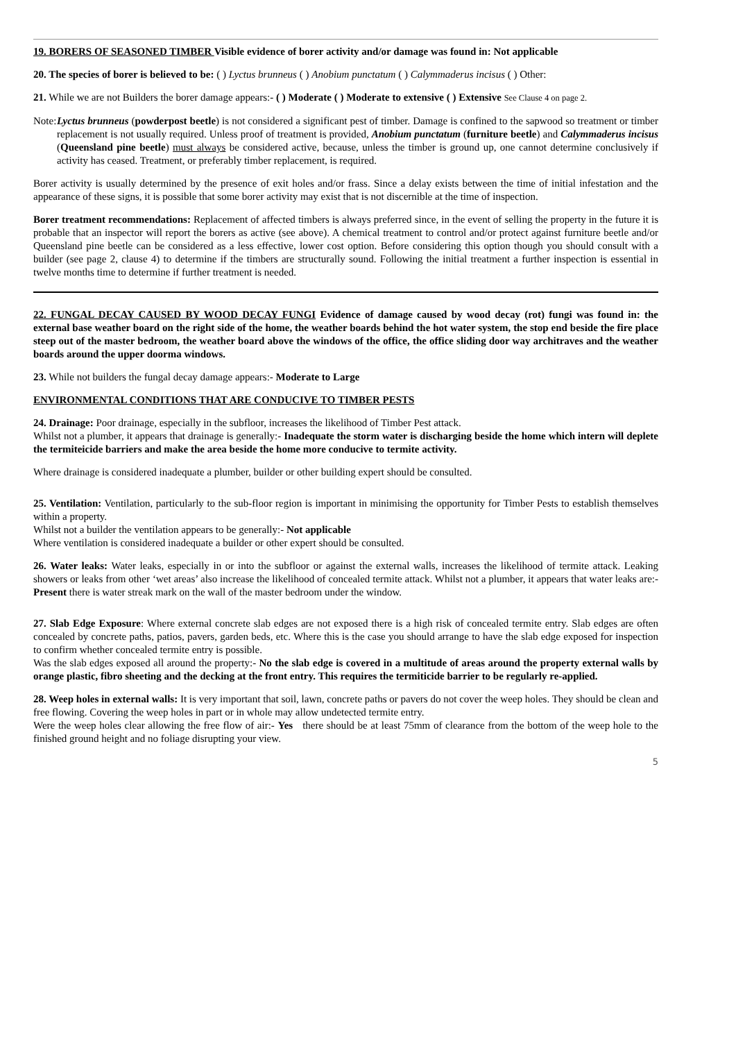19. BORERS OF SEASONED TIMBER Visible evidence of borer activity and/or damage was found in: Not applicable
20. The species of borer is believed to be: ( ) Lyctus brunneus ( ) Anobium punctatum ( ) Calymmaderus incisus ( ) Other:
21. While we are not Builders the borer damage appears:- ( ) Moderate ( ) Moderate to extensive ( ) Extensive See Clause 4 on page 2.
Note:
Lyctus brunneus (powderpost beetle) is not considered a significant pest of timber. Damage is confined to the sapwood so treatment or timber replacement is not usually required. Unless proof of treatment is provided, Anobium punctatum (furniture beetle) and Calymmaderus incisus (Queensland pine beetle) must always be considered active, because, unless the timber is ground up, one cannot determine conclusively if activity has ceased. Treatment, or preferably timber replacement, is required.
Borer activity is usually determined by the presence of exit holes and/or frass. Since a delay exists between the time of initial infestation and the appearance of these signs, it is possible that some borer activity may exist that is not discernible at the time of inspection.
Borer treatment recommendations: Replacement of affected timbers is always preferred since, in the event of selling the property in the future it is probable that an inspector will report the borers as active (see above). A chemical treatment to control and/or protect against furniture beetle and/or Queensland pine beetle can be considered as a less effective, lower cost option. Before considering this option though you should consult with a builder (see page 2, clause 4) to determine if the timbers are structurally sound. Following the initial treatment a further inspection is essential in twelve months time to determine if further treatment is needed.
22. FUNGAL DECAY CAUSED BY WOOD DECAY FUNGI Evidence of damage caused by wood decay (rot) fungi was found in: the external base weather board on the right side of the home, the weather boards behind the hot water system, the stop end beside the fire place steep out of the master bedroom, the weather board above the windows of the office, the office sliding door way architraves and the weather boards around the upper doorma windows.
23. While not builders the fungal decay damage appears:- Moderate to Large
ENVIRONMENTAL CONDITIONS THAT ARE CONDUCIVE TO TIMBER PESTS
24. Drainage: Poor drainage, especially in the subfloor, increases the likelihood of Timber Pest attack.
Whilst not a plumber, it appears that drainage is generally:- Inadequate the storm water is discharging beside the home which intern will deplete the termiteicide barriers and make the area beside the home more conducive to termite activity.
Where drainage is considered inadequate a plumber, builder or other building expert should be consulted.
25. Ventilation: Ventilation, particularly to the sub-floor region is important in minimising the opportunity for Timber Pests to establish themselves within a property.
Whilst not a builder the ventilation appears to be generally:- Not applicable
Where ventilation is considered inadequate a builder or other expert should be consulted.
26. Water leaks: Water leaks, especially in or into the subfloor or against the external walls, increases the likelihood of termite attack. Leaking showers or leaks from other ‘wet areas’ also increase the likelihood of concealed termite attack. Whilst not a plumber, it appears that water leaks are:- Present there is water streak mark on the wall of the master bedroom under the window.
27. Slab Edge Exposure: Where external concrete slab edges are not exposed there is a high risk of concealed termite entry. Slab edges are often concealed by concrete paths, patios, pavers, garden beds, etc. Where this is the case you should arrange to have the slab edge exposed for inspection to confirm whether concealed termite entry is possible.
Was the slab edges exposed all around the property:- No the slab edge is covered in a multitude of areas around the property external walls by orange plastic, fibro sheeting and the decking at the front entry. This requires the termiticide barrier to be regularly re-applied.
28. Weep holes in external walls: It is very important that soil, lawn, concrete paths or pavers do not cover the weep holes. They should be clean and free flowing. Covering the weep holes in part or in whole may allow undetected termite entry.
Were the weep holes clear allowing the free flow of air:- Yes there should be at least 75mm of clearance from the bottom of the weep hole to the finished ground height and no foliage disrupting your view.
5